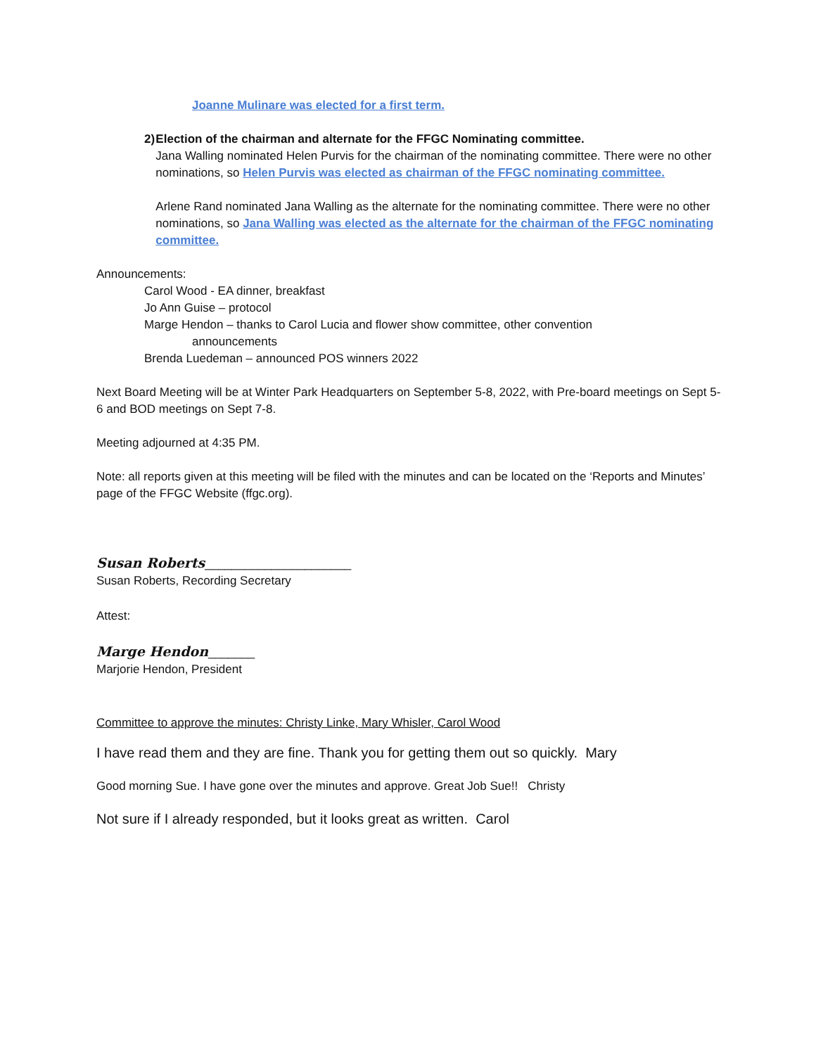Joanne Mulinare was elected for a first term.
2) Election of the chairman and alternate for the FFGC Nominating committee.
Jana Walling nominated Helen Purvis for the chairman of the nominating committee. There were no other nominations, so Helen Purvis was elected as chairman of the FFGC nominating committee.
Arlene Rand nominated Jana Walling as the alternate for the nominating committee. There were no other nominations, so Jana Walling was elected as the alternate for the chairman of the FFGC nominating committee.
Announcements:
Carol Wood - EA dinner, breakfast
Jo Ann Guise – protocol
Marge Hendon – thanks to Carol Lucia and flower show committee, other convention
announcements
Brenda Luedeman – announced POS winners 2022
Next Board Meeting will be at Winter Park Headquarters on September 5-8, 2022, with Pre-board meetings on Sept 5-6 and BOD meetings on Sept 7-8.
Meeting adjourned at 4:35 PM.
Note: all reports given at this meeting will be filed with the minutes and can be located on the ‘Reports and Minutes’ page of the FFGC Website (ffgc.org).
Susan Roberts______________________
Susan Roberts, Recording Secretary
Attest:
Marge Hendon_______
Marjorie Hendon, President
Committee to approve the minutes: Christy Linke, Mary Whisler, Carol Wood
I have read them and they are fine. Thank you for getting them out so quickly. Mary
Good morning Sue. I have gone over the minutes and approve. Great Job Sue!! Christy
Not sure if I already responded, but it looks great as written. Carol